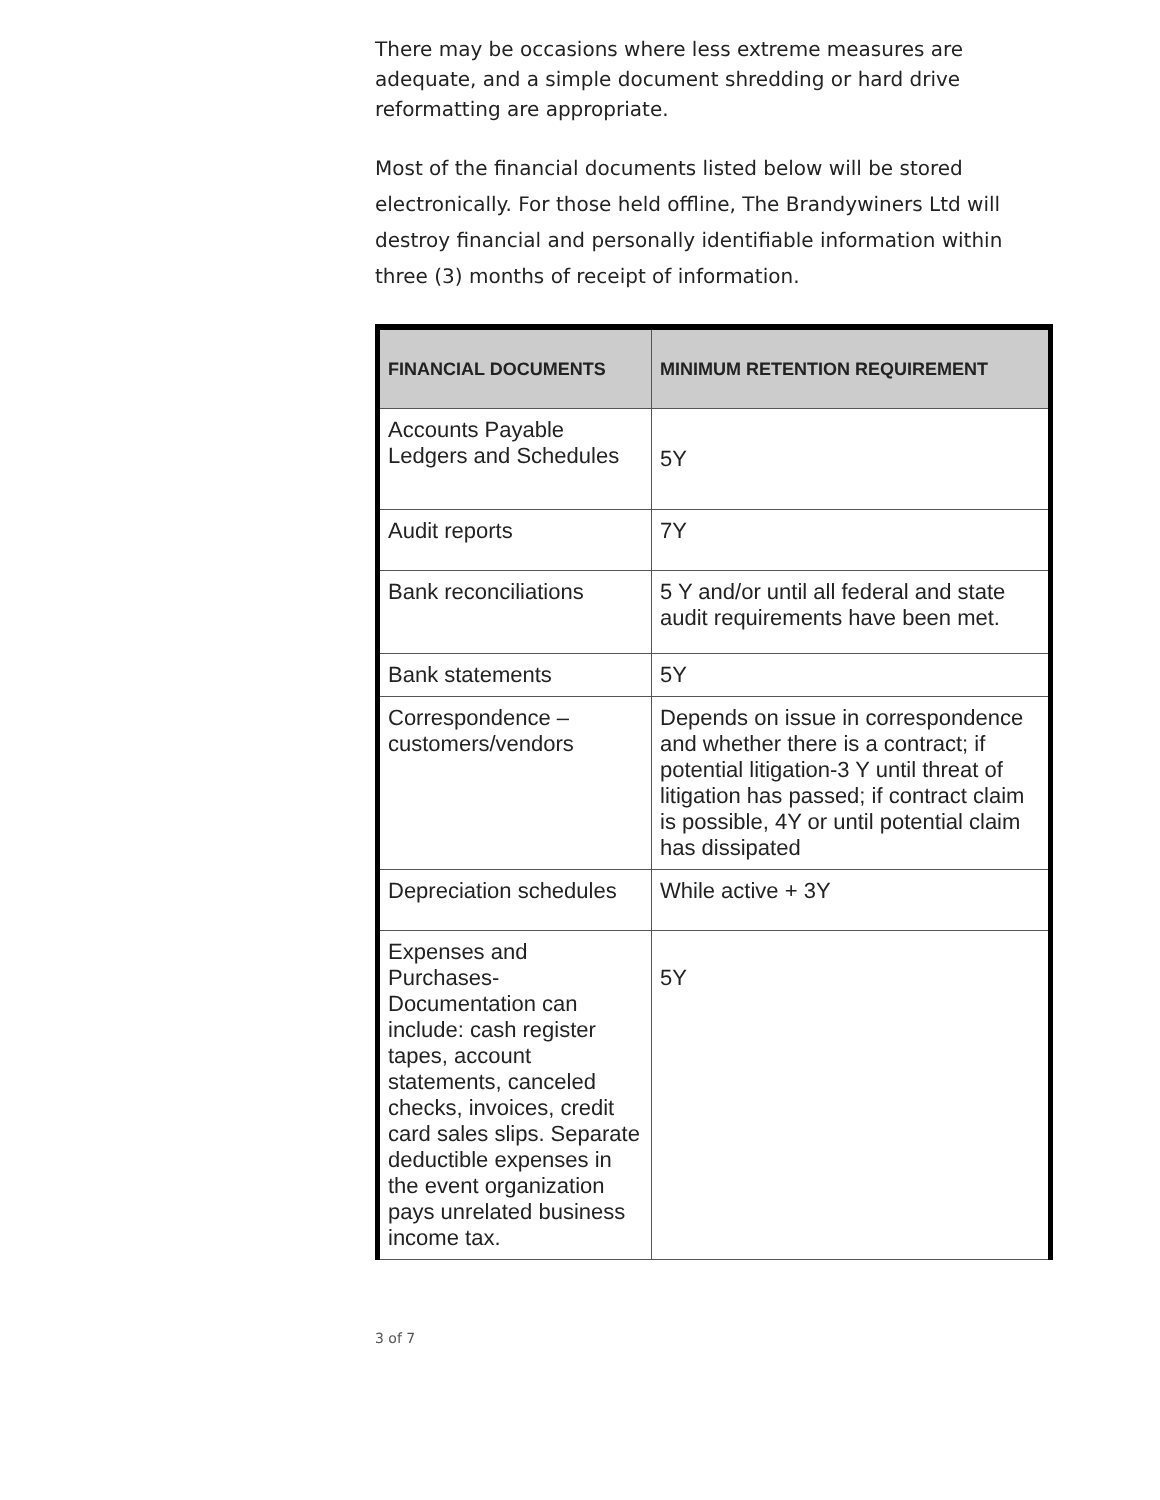There may be occasions where less extreme measures are adequate, and a simple document shredding or hard drive reformatting are appropriate.
Most of the financial documents listed below will be stored electronically. For those held offline, The Brandywiners Ltd will destroy financial and personally identifiable information within three (3) months of receipt of information.
| FINANCIAL DOCUMENTS | MINIMUM RETENTION REQUIREMENT |
| --- | --- |
| Accounts Payable Ledgers and Schedules | 5Y |
| Audit reports | 7Y |
| Bank reconciliations | 5 Y and/or until all federal and state audit requirements have been met. |
| Bank statements | 5Y |
| Correspondence – customers/vendors | Depends on issue in correspondence and whether there is a contract; if potential litigation-3 Y until threat of litigation has passed; if contract claim is possible, 4Y or until potential claim has dissipated |
| Depreciation schedules | While active + 3Y |
| Expenses and Purchases- Documentation can include: cash register tapes, account statements, canceled checks, invoices, credit card sales slips. Separate deductible expenses in the event organization pays unrelated business income tax. | 5Y |
3 of 7